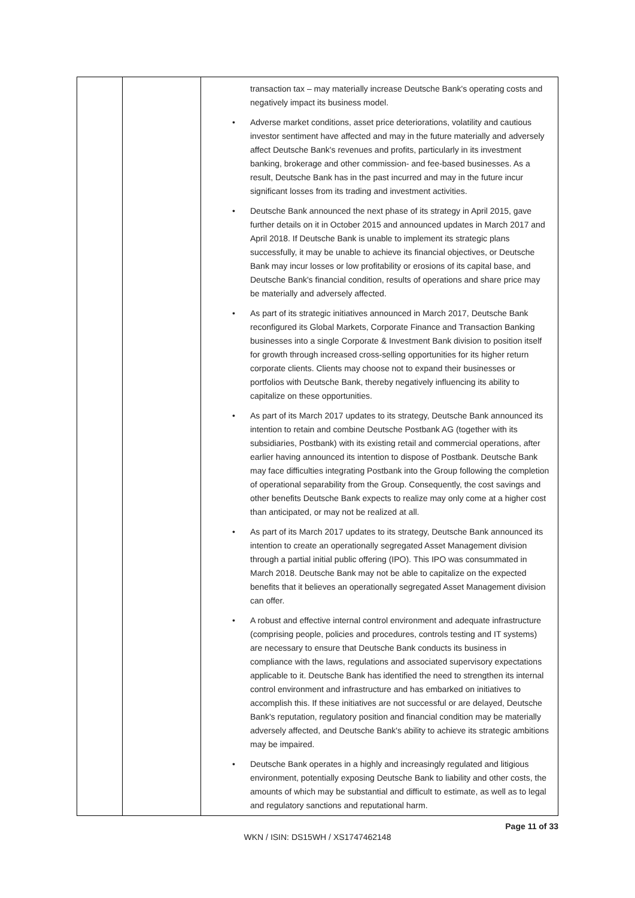| | | transaction tax – may materially increase Deutsche Bank's operating costs and negatively impact its business model. • Adverse market conditions, asset price deteriorations, volatility and cautious investor sentiment have affected and may in the future materially and adversely affect Deutsche Bank's revenues and profits, particularly in its investment banking, brokerage and other commission- and fee-based businesses. As a result, Deutsche Bank has in the past incurred and may in the future incur significant losses from its trading and investment activities. • Deutsche Bank announced the next phase of its strategy in April 2015, gave further details on it in October 2015 and announced updates in March 2017 and April 2018. If Deutsche Bank is unable to implement its strategic plans successfully, it may be unable to achieve its financial objectives, or Deutsche Bank may incur losses or low profitability or erosions of its capital base, and Deutsche Bank's financial condition, results of operations and share price may be materially and adversely affected. • As part of its strategic initiatives announced in March 2017, Deutsche Bank reconfigured its Global Markets, Corporate Finance and Transaction Banking businesses into a single Corporate & Investment Bank division to position itself for growth through increased cross-selling opportunities for its higher return corporate clients. Clients may choose not to expand their businesses or portfolios with Deutsche Bank, thereby negatively influencing its ability to capitalize on these opportunities. • As part of its March 2017 updates to its strategy, Deutsche Bank announced its intention to retain and combine Deutsche Postbank AG (together with its subsidiaries, Postbank) with its existing retail and commercial operations, after earlier having announced its intention to dispose of Postbank. Deutsche Bank may face difficulties integrating Postbank into the Group following the completion of operational separability from the Group. Consequently, the cost savings and other benefits Deutsche Bank expects to realize may only come at a higher cost than anticipated, or may not be realized at all. • As part of its March 2017 updates to its strategy, Deutsche Bank announced its intention to create an operationally segregated Asset Management division through a partial initial public offering (IPO). This IPO was consummated in March 2018. Deutsche Bank may not be able to capitalize on the expected benefits that it believes an operationally segregated Asset Management division can offer. • A robust and effective internal control environment and adequate infrastructure (comprising people, policies and procedures, controls testing and IT systems) are necessary to ensure that Deutsche Bank conducts its business in compliance with the laws, regulations and associated supervisory expectations applicable to it. Deutsche Bank has identified the need to strengthen its internal control environment and infrastructure and has embarked on initiatives to accomplish this. If these initiatives are not successful or are delayed, Deutsche Bank's reputation, regulatory position and financial condition may be materially adversely affected, and Deutsche Bank's ability to achieve its strategic ambitions may be impaired. • Deutsche Bank operates in a highly and increasingly regulated and litigious environment, potentially exposing Deutsche Bank to liability and other costs, the amounts of which may be substantial and difficult to estimate, as well as to legal and regulatory sanctions and reputational harm. |
Page 11 of 33
WKN / ISIN: DS15WH / XS1747462148